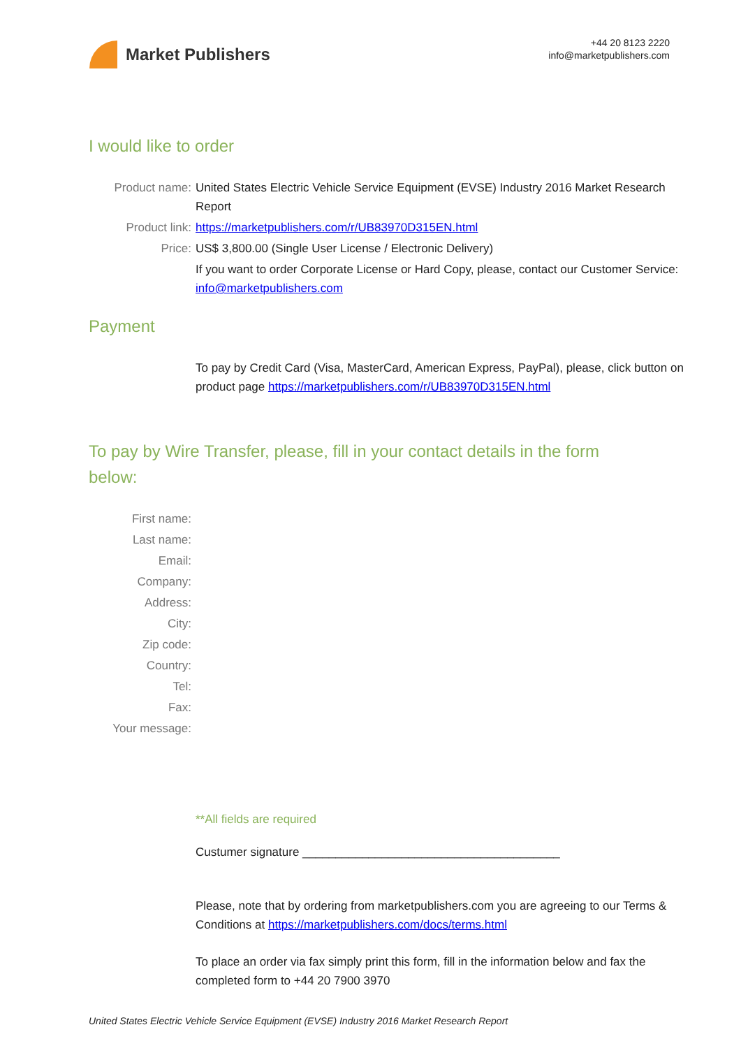Market Publishers
+44 20 8123 2220
info@marketpublishers.com
I would like to order
Product name: United States Electric Vehicle Service Equipment (EVSE) Industry 2016 Market Research Report
Product link: https://marketpublishers.com/r/UB83970D315EN.html
Price: US$ 3,800.00 (Single User License / Electronic Delivery)
If you want to order Corporate License or Hard Copy, please, contact our Customer Service:
info@marketpublishers.com
Payment
To pay by Credit Card (Visa, MasterCard, American Express, PayPal), please, click button on product page https://marketpublishers.com/r/UB83970D315EN.html
To pay by Wire Transfer, please, fill in your contact details in the form below:
First name:
Last name:
Email:
Company:
Address:
City:
Zip code:
Country:
Tel:
Fax:
Your message:
**All fields are required
Custumer signature _______________________________________
Please, note that by ordering from marketpublishers.com you are agreeing to our Terms & Conditions at https://marketpublishers.com/docs/terms.html
To place an order via fax simply print this form, fill in the information below and fax the completed form to +44 20 7900 3970
United States Electric Vehicle Service Equipment (EVSE) Industry 2016 Market Research Report